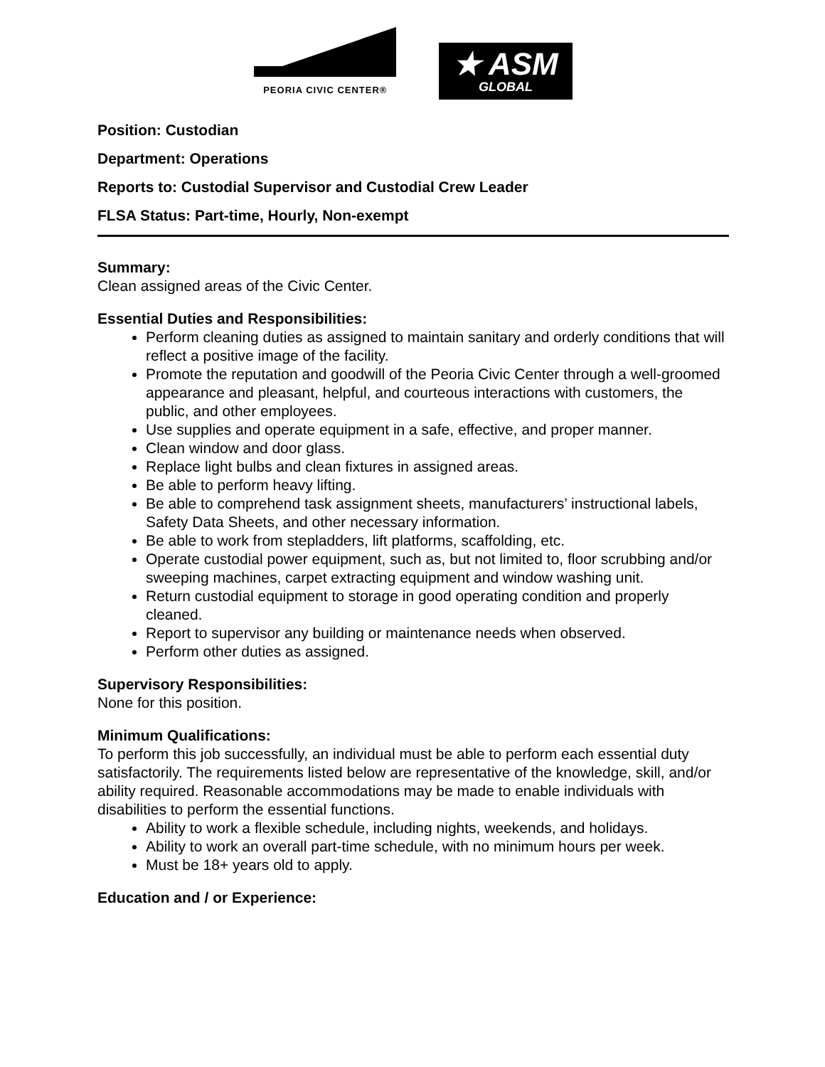PEORIA CIVIC CENTER®
★ ASM
GLOBAL
Position: Custodian
Department: Operations
Reports to: Custodial Supervisor and Custodial Crew Leader
FLSA Status: Part-time, Hourly, Non-exempt
Summary:
Clean assigned areas of the Civic Center.
Essential Duties and Responsibilities:
Perform cleaning duties as assigned to maintain sanitary and orderly conditions that will reflect a positive image of the facility.
Promote the reputation and goodwill of the Peoria Civic Center through a well-groomed appearance and pleasant, helpful, and courteous interactions with customers, the public, and other employees.
Use supplies and operate equipment in a safe, effective, and proper manner.
Clean window and door glass.
Replace light bulbs and clean fixtures in assigned areas.
Be able to perform heavy lifting.
Be able to comprehend task assignment sheets, manufacturers’ instructional labels, Safety Data Sheets, and other necessary information.
Be able to work from stepladders, lift platforms, scaffolding, etc.
Operate custodial power equipment, such as, but not limited to, floor scrubbing and/or sweeping machines, carpet extracting equipment and window washing unit.
Return custodial equipment to storage in good operating condition and properly cleaned.
Report to supervisor any building or maintenance needs when observed.
Perform other duties as assigned.
Supervisory Responsibilities:
None for this position.
Minimum Qualifications:
To perform this job successfully, an individual must be able to perform each essential duty satisfactorily. The requirements listed below are representative of the knowledge, skill, and/or ability required. Reasonable accommodations may be made to enable individuals with disabilities to perform the essential functions.
Ability to work a flexible schedule, including nights, weekends, and holidays.
Ability to work an overall part-time schedule, with no minimum hours per week.
Must be 18+ years old to apply.
Education and / or Experience: